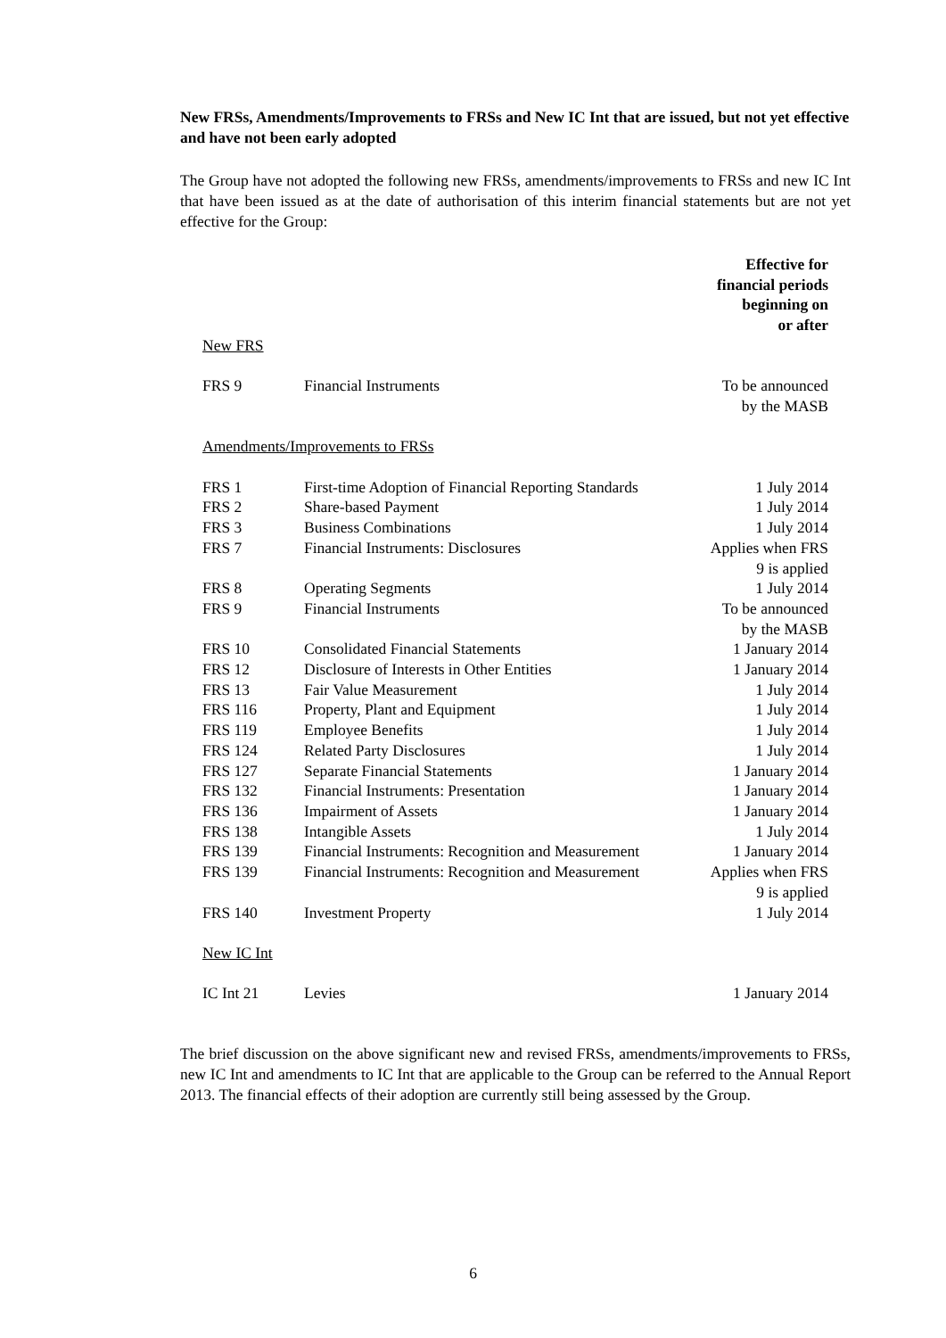New FRSs, Amendments/Improvements to FRSs and New IC Int that are issued, but not yet effective and have not been early adopted
The Group have not adopted the following new FRSs, amendments/improvements to FRSs and new IC Int that have been issued as at the date of authorisation of this interim financial statements but are not yet effective for the Group:
| | | Effective for financial periods beginning on or after |
| --- | --- | --- |
| New FRS | | |
| FRS 9 | Financial Instruments | To be announced by the MASB |
| Amendments/Improvements to FRSs | | |
| FRS 1 | First-time Adoption of Financial Reporting Standards | 1 July 2014 |
| FRS 2 | Share-based Payment | 1 July 2014 |
| FRS 3 | Business Combinations | 1 July 2014 |
| FRS 7 | Financial Instruments: Disclosures | Applies when FRS 9 is applied |
| FRS 8 | Operating Segments | 1 July 2014 |
| FRS 9 | Financial Instruments | To be announced by the MASB |
| FRS 10 | Consolidated Financial Statements | 1 January 2014 |
| FRS 12 | Disclosure of Interests in Other Entities | 1 January 2014 |
| FRS 13 | Fair Value Measurement | 1 July 2014 |
| FRS 116 | Property, Plant and Equipment | 1 July 2014 |
| FRS 119 | Employee Benefits | 1 July 2014 |
| FRS 124 | Related Party Disclosures | 1 July 2014 |
| FRS 127 | Separate Financial Statements | 1 January 2014 |
| FRS 132 | Financial Instruments: Presentation | 1 January 2014 |
| FRS 136 | Impairment of Assets | 1 January 2014 |
| FRS 138 | Intangible Assets | 1 July 2014 |
| FRS 139 | Financial Instruments: Recognition and Measurement | 1 January 2014 |
| FRS 139 | Financial Instruments: Recognition and Measurement | Applies when FRS 9 is applied |
| FRS 140 | Investment Property | 1 July 2014 |
| New IC Int | | |
| IC Int 21 | Levies | 1 January 2014 |
The brief discussion on the above significant new and revised FRSs, amendments/improvements to FRSs, new IC Int and amendments to IC Int that are applicable to the Group can be referred to the Annual Report 2013. The financial effects of their adoption are currently still being assessed by the Group.
6